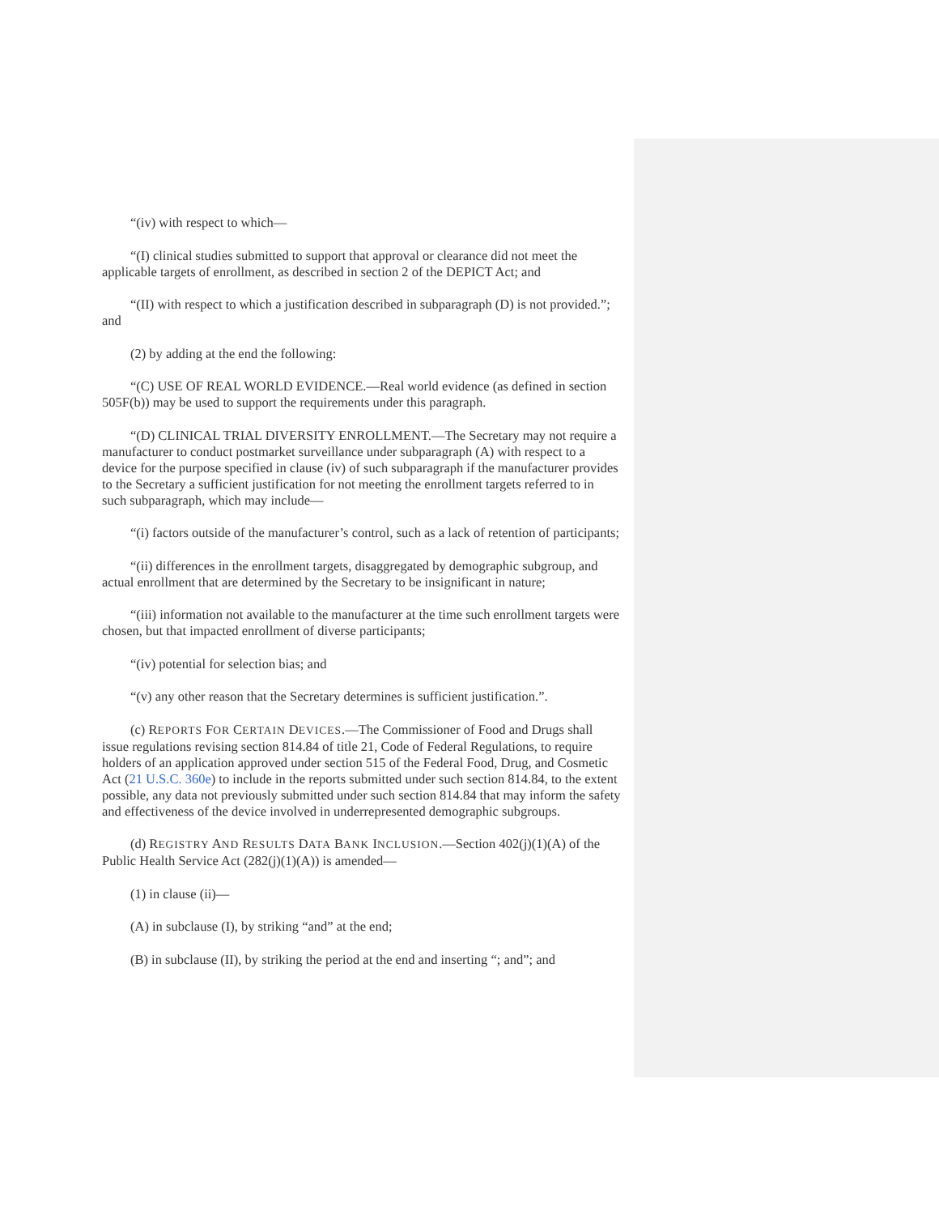“(iv) with respect to which—
“(I) clinical studies submitted to support that approval or clearance did not meet the applicable targets of enrollment, as described in section 2 of the DEPICT Act; and
“(II) with respect to which a justification described in subparagraph (D) is not provided.”; and
(2) by adding at the end the following:
“(C) USE OF REAL WORLD EVIDENCE.—Real world evidence (as defined in section 505F(b)) may be used to support the requirements under this paragraph.
“(D) CLINICAL TRIAL DIVERSITY ENROLLMENT.—The Secretary may not require a manufacturer to conduct postmarket surveillance under subparagraph (A) with respect to a device for the purpose specified in clause (iv) of such subparagraph if the manufacturer provides to the Secretary a sufficient justification for not meeting the enrollment targets referred to in such subparagraph, which may include—
“(i) factors outside of the manufacturer’s control, such as a lack of retention of participants;
“(ii) differences in the enrollment targets, disaggregated by demographic subgroup, and actual enrollment that are determined by the Secretary to be insignificant in nature;
“(iii) information not available to the manufacturer at the time such enrollment targets were chosen, but that impacted enrollment of diverse participants;
“(iv) potential for selection bias; and
“(v) any other reason that the Secretary determines is sufficient justification.”.
(c) REPORTS FOR CERTAIN DEVICES.—The Commissioner of Food and Drugs shall issue regulations revising section 814.84 of title 21, Code of Federal Regulations, to require holders of an application approved under section 515 of the Federal Food, Drug, and Cosmetic Act (21 U.S.C. 360e) to include in the reports submitted under such section 814.84, to the extent possible, any data not previously submitted under such section 814.84 that may inform the safety and effectiveness of the device involved in underrepresented demographic subgroups.
(d) REGISTRY AND RESULTS DATA BANK INCLUSION.—Section 402(j)(1)(A) of the Public Health Service Act (282(j)(1)(A)) is amended—
(1) in clause (ii)—
(A) in subclause (I), by striking “and” at the end;
(B) in subclause (II), by striking the period at the end and inserting “; and”; and